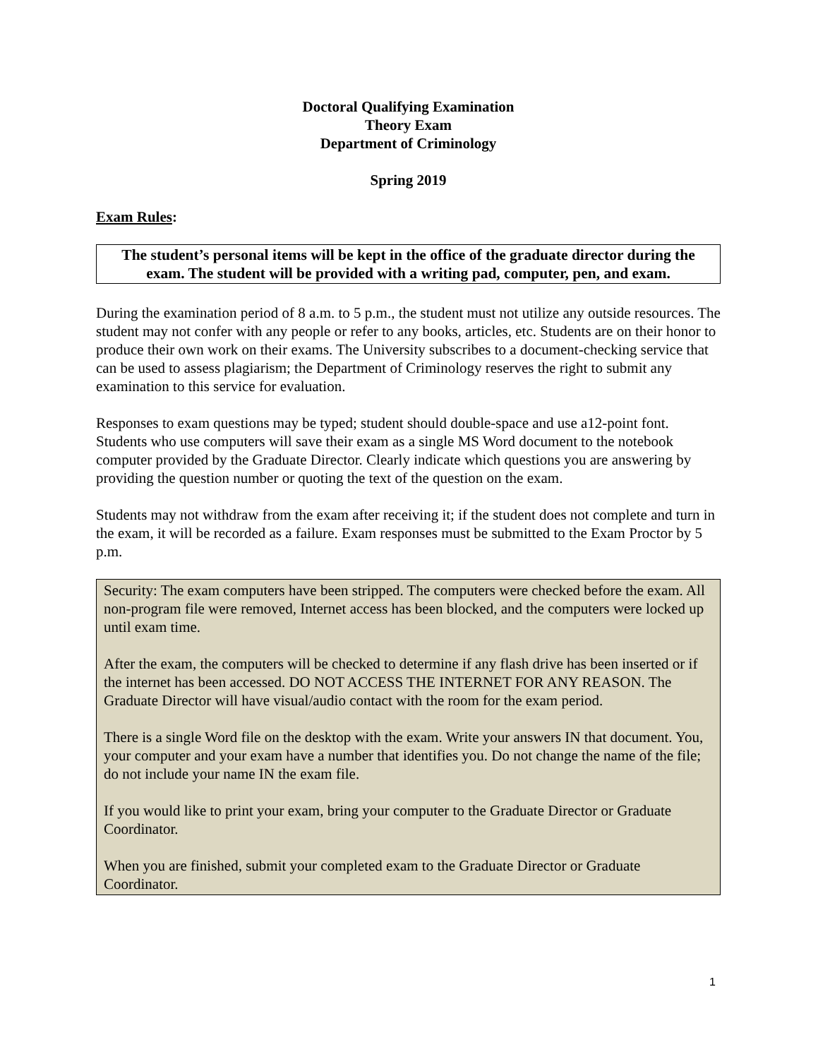Doctoral Qualifying Examination
Theory Exam
Department of Criminology
Spring 2019
Exam Rules:
The student’s personal items will be kept in the office of the graduate director during the exam. The student will be provided with a writing pad, computer, pen, and exam.
During the examination period of 8 a.m. to 5 p.m., the student must not utilize any outside resources. The student may not confer with any people or refer to any books, articles, etc. Students are on their honor to produce their own work on their exams. The University subscribes to a document-checking service that can be used to assess plagiarism; the Department of Criminology reserves the right to submit any examination to this service for evaluation.
Responses to exam questions may be typed; student should double-space and use a12-point font. Students who use computers will save their exam as a single MS Word document to the notebook computer provided by the Graduate Director. Clearly indicate which questions you are answering by providing the question number or quoting the text of the question on the exam.
Students may not withdraw from the exam after receiving it; if the student does not complete and turn in the exam, it will be recorded as a failure. Exam responses must be submitted to the Exam Proctor by 5 p.m.
Security: The exam computers have been stripped. The computers were checked before the exam. All non-program file were removed, Internet access has been blocked, and the computers were locked up until exam time.
After the exam, the computers will be checked to determine if any flash drive has been inserted or if the internet has been accessed. DO NOT ACCESS THE INTERNET FOR ANY REASON. The Graduate Director will have visual/audio contact with the room for the exam period.
There is a single Word file on the desktop with the exam. Write your answers IN that document. You, your computer and your exam have a number that identifies you. Do not change the name of the file; do not include your name IN the exam file.
If you would like to print your exam, bring your computer to the Graduate Director or Graduate Coordinator.
When you are finished, submit your completed exam to the Graduate Director or Graduate Coordinator.
1